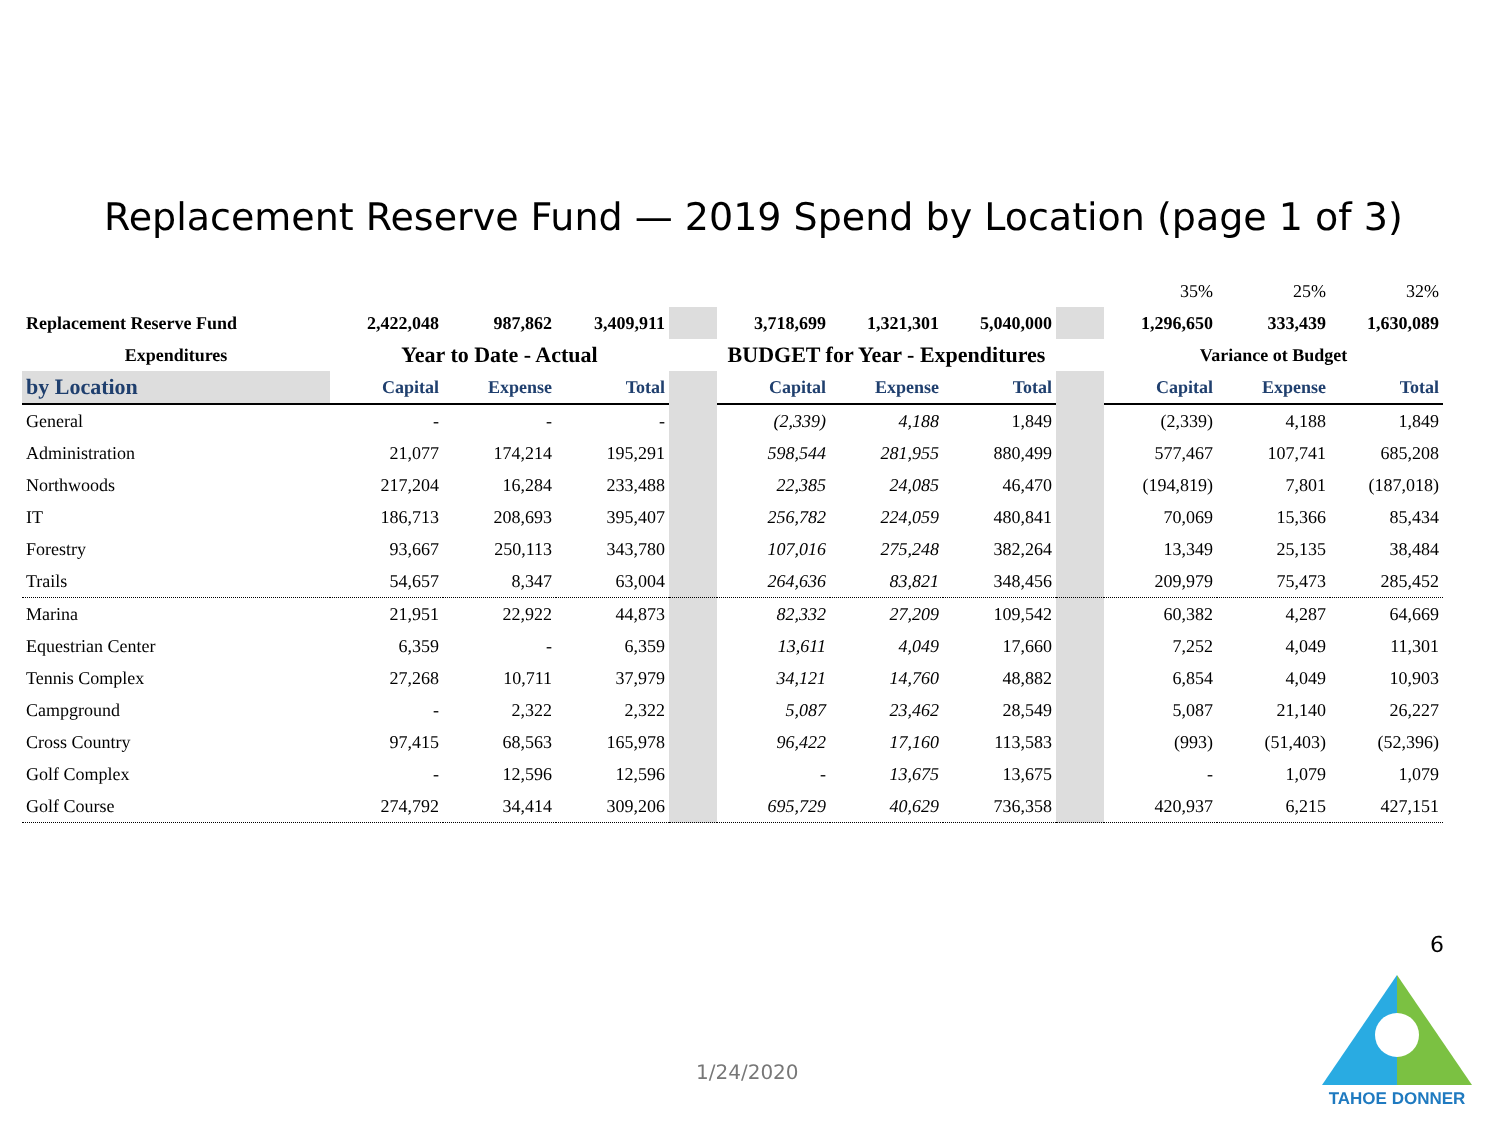Replacement Reserve Fund — 2019 Spend by Location (page 1 of 3)
| | | | | | | | | | 35% | 25% | 32% |
| Replacement Reserve Fund | 2,422,048 | 987,862 | 3,409,911 | | 3,718,699 | 1,321,301 | 5,040,000 | | 1,296,650 | 333,439 | 1,630,089 |
| Expenditures | Year to Date - Actual | | | | BUDGET for Year - Expenditures | | | | Variance ot Budget | | |
| by Location | Capital | Expense | Total | | Capital | Expense | Total | | Capital | Expense | Total |
| General | - | - | - | | (2,339) | 4,188 | 1,849 | | (2,339) | 4,188 | 1,849 |
| Administration | 21,077 | 174,214 | 195,291 | | 598,544 | 281,955 | 880,499 | | 577,467 | 107,741 | 685,208 |
| Northwoods | 217,204 | 16,284 | 233,488 | | 22,385 | 24,085 | 46,470 | | (194,819) | 7,801 | (187,018) |
| IT | 186,713 | 208,693 | 395,407 | | 256,782 | 224,059 | 480,841 | | 70,069 | 15,366 | 85,434 |
| Forestry | 93,667 | 250,113 | 343,780 | | 107,016 | 275,248 | 382,264 | | 13,349 | 25,135 | 38,484 |
| Trails | 54,657 | 8,347 | 63,004 | | 264,636 | 83,821 | 348,456 | | 209,979 | 75,473 | 285,452 |
| Marina | 21,951 | 22,922 | 44,873 | | 82,332 | 27,209 | 109,542 | | 60,382 | 4,287 | 64,669 |
| Equestrian Center | 6,359 | - | 6,359 | | 13,611 | 4,049 | 17,660 | | 7,252 | 4,049 | 11,301 |
| Tennis Complex | 27,268 | 10,711 | 37,979 | | 34,121 | 14,760 | 48,882 | | 6,854 | 4,049 | 10,903 |
| Campground | - | 2,322 | 2,322 | | 5,087 | 23,462 | 28,549 | | 5,087 | 21,140 | 26,227 |
| Cross Country | 97,415 | 68,563 | 165,978 | | 96,422 | 17,160 | 113,583 | | (993) | (51,403) | (52,396) |
| Golf Complex | - | 12,596 | 12,596 | | - | 13,675 | 13,675 | | - | 1,079 | 1,079 |
| Golf Course | 274,792 | 34,414 | 309,206 | | 695,729 | 40,629 | 736,358 | | 420,937 | 6,215 | 427,151 |
6
1/24/2020
TAHOE DONNER